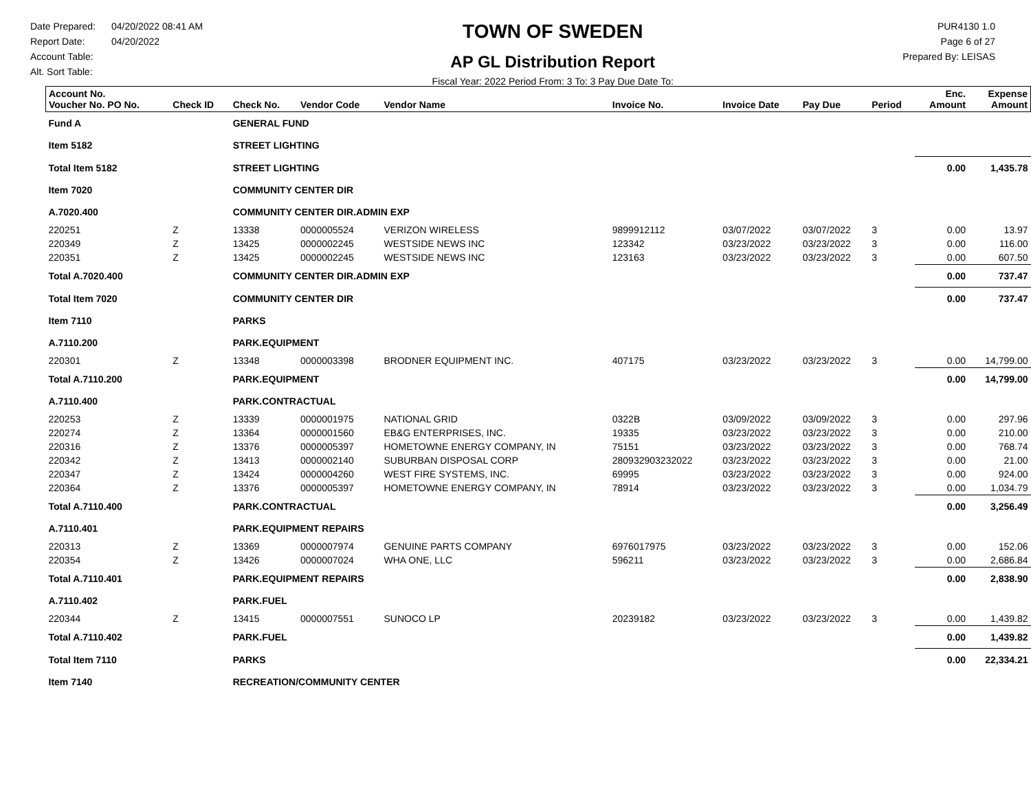Date Prepared: 04/20/2022 08:41 AM
Report Date: 04/20/2022
Account Table:
Alt. Sort Table:
TOWN OF SWEDEN
AP GL Distribution Report
Fiscal Year: 2022 Period From: 3 To: 3 Pay Due Date To:
PUR4130 1.0
Page 6 of 27
Prepared By: LEISAS
| Account No. Voucher No. PO No. | Check ID | Check No. | Vendor Code | Vendor Name | Invoice No. | Invoice Date | Pay Due | Period | Enc. Amount | Expense Amount |
| --- | --- | --- | --- | --- | --- | --- | --- | --- | --- | --- |
| Fund A | | GENERAL FUND | | | | | | | | |
| Item 5182 | | STREET LIGHTING | | | | | | | | |
| Total Item 5182 | | STREET LIGHTING | | | | | | | 0.00 | 1,435.78 |
| Item 7020 | | COMMUNITY CENTER DIR | | | | | | | | |
| A.7020.400 | | COMMUNITY CENTER DIR.ADMIN EXP | | | | | | | | |
| 220251 | Z | 13338 | 0000005524 | VERIZON WIRELESS | 9899912112 | 03/07/2022 | 03/07/2022 | 3 | 0.00 | 13.97 |
| 220349 | Z | 13425 | 0000002245 | WESTSIDE NEWS INC | 123342 | 03/23/2022 | 03/23/2022 | 3 | 0.00 | 116.00 |
| 220351 | Z | 13425 | 0000002245 | WESTSIDE NEWS INC | 123163 | 03/23/2022 | 03/23/2022 | 3 | 0.00 | 607.50 |
| Total A.7020.400 | | COMMUNITY CENTER DIR.ADMIN EXP | | | | | | | 0.00 | 737.47 |
| Total Item 7020 | | COMMUNITY CENTER DIR | | | | | | | 0.00 | 737.47 |
| Item 7110 | | PARKS | | | | | | | | |
| A.7110.200 | | PARK.EQUIPMENT | | | | | | | | |
| 220301 | Z | 13348 | 0000003398 | BRODNER EQUIPMENT INC. | 407175 | 03/23/2022 | 03/23/2022 | 3 | 0.00 | 14,799.00 |
| Total A.7110.200 | | PARK.EQUIPMENT | | | | | | | 0.00 | 14,799.00 |
| A.7110.400 | | PARK.CONTRACTUAL | | | | | | | | |
| 220253 | Z | 13339 | 0000001975 | NATIONAL GRID | 0322B | 03/09/2022 | 03/09/2022 | 3 | 0.00 | 297.96 |
| 220274 | Z | 13364 | 0000001560 | EB&G ENTERPRISES, INC. | 19335 | 03/23/2022 | 03/23/2022 | 3 | 0.00 | 210.00 |
| 220316 | Z | 13376 | 0000005397 | HOMETOWNE ENERGY COMPANY, IN | 75151 | 03/23/2022 | 03/23/2022 | 3 | 0.00 | 768.74 |
| 220342 | Z | 13413 | 0000002140 | SUBURBAN DISPOSAL CORP | 280932903232022 | 03/23/2022 | 03/23/2022 | 3 | 0.00 | 21.00 |
| 220347 | Z | 13424 | 0000004260 | WEST FIRE SYSTEMS, INC. | 69995 | 03/23/2022 | 03/23/2022 | 3 | 0.00 | 924.00 |
| 220364 | Z | 13376 | 0000005397 | HOMETOWNE ENERGY COMPANY, IN | 78914 | 03/23/2022 | 03/23/2022 | 3 | 0.00 | 1,034.79 |
| Total A.7110.400 | | PARK.CONTRACTUAL | | | | | | | 0.00 | 3,256.49 |
| A.7110.401 | | PARK.EQUIPMENT REPAIRS | | | | | | | | |
| 220313 | Z | 13369 | 0000007974 | GENUINE PARTS COMPANY | 6976017975 | 03/23/2022 | 03/23/2022 | 3 | 0.00 | 152.06 |
| 220354 | Z | 13426 | 0000007024 | WHA ONE, LLC | 596211 | 03/23/2022 | 03/23/2022 | 3 | 0.00 | 2,686.84 |
| Total A.7110.401 | | PARK.EQUIPMENT REPAIRS | | | | | | | 0.00 | 2,838.90 |
| A.7110.402 | | PARK.FUEL | | | | | | | | |
| 220344 | Z | 13415 | 0000007551 | SUNOCO LP | 20239182 | 03/23/2022 | 03/23/2022 | 3 | 0.00 | 1,439.82 |
| Total A.7110.402 | | PARK.FUEL | | | | | | | 0.00 | 1,439.82 |
| Total Item 7110 | | PARKS | | | | | | | 0.00 | 22,334.21 |
| Item 7140 | | RECREATION/COMMUNITY CENTER | | | | | | | | |